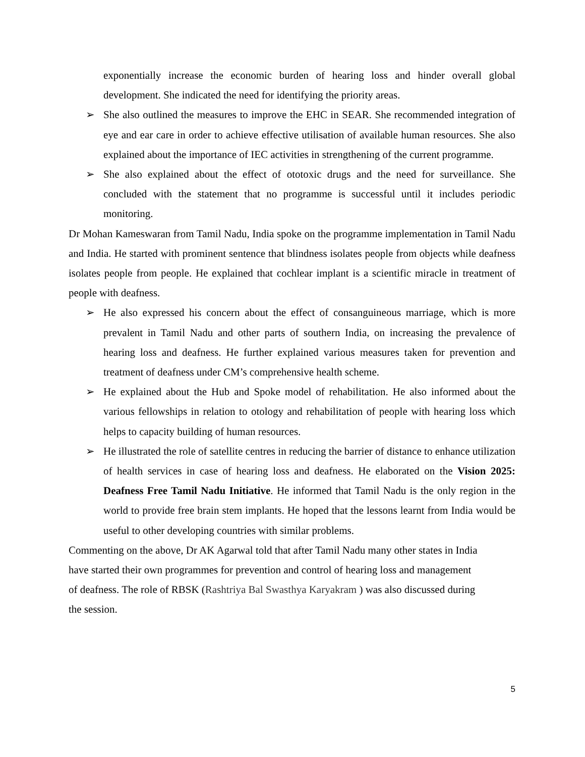exponentially increase the economic burden of hearing loss and hinder overall global development. She indicated the need for identifying the priority areas.
➢ She also outlined the measures to improve the EHC in SEAR. She recommended integration of eye and ear care in order to achieve effective utilisation of available human resources. She also explained about the importance of IEC activities in strengthening of the current programme.
➢ She also explained about the effect of ototoxic drugs and the need for surveillance. She concluded with the statement that no programme is successful until it includes periodic monitoring.
Dr Mohan Kameswaran from Tamil Nadu, India spoke on the programme implementation in Tamil Nadu and India. He started with prominent sentence that blindness isolates people from objects while deafness isolates people from people. He explained that cochlear implant is a scientific miracle in treatment of people with deafness.
➢ He also expressed his concern about the effect of consanguineous marriage, which is more prevalent in Tamil Nadu and other parts of southern India, on increasing the prevalence of hearing loss and deafness. He further explained various measures taken for prevention and treatment of deafness under CM’s comprehensive health scheme.
➢ He explained about the Hub and Spoke model of rehabilitation. He also informed about the various fellowships in relation to otology and rehabilitation of people with hearing loss which helps to capacity building of human resources.
➢ He illustrated the role of satellite centres in reducing the barrier of distance to enhance utilization of health services in case of hearing loss and deafness. He elaborated on the Vision 2025: Deafness Free Tamil Nadu Initiative. He informed that Tamil Nadu is the only region in the world to provide free brain stem implants. He hoped that the lessons learnt from India would be useful to other developing countries with similar problems.
Commenting on the above, Dr AK Agarwal told that after Tamil Nadu many other states in India
have started their own programmes for prevention and control of hearing loss and management
of deafness. The role of RBSK (Rashtriya Bal Swasthya Karyakram ) was also discussed during
the session.
5